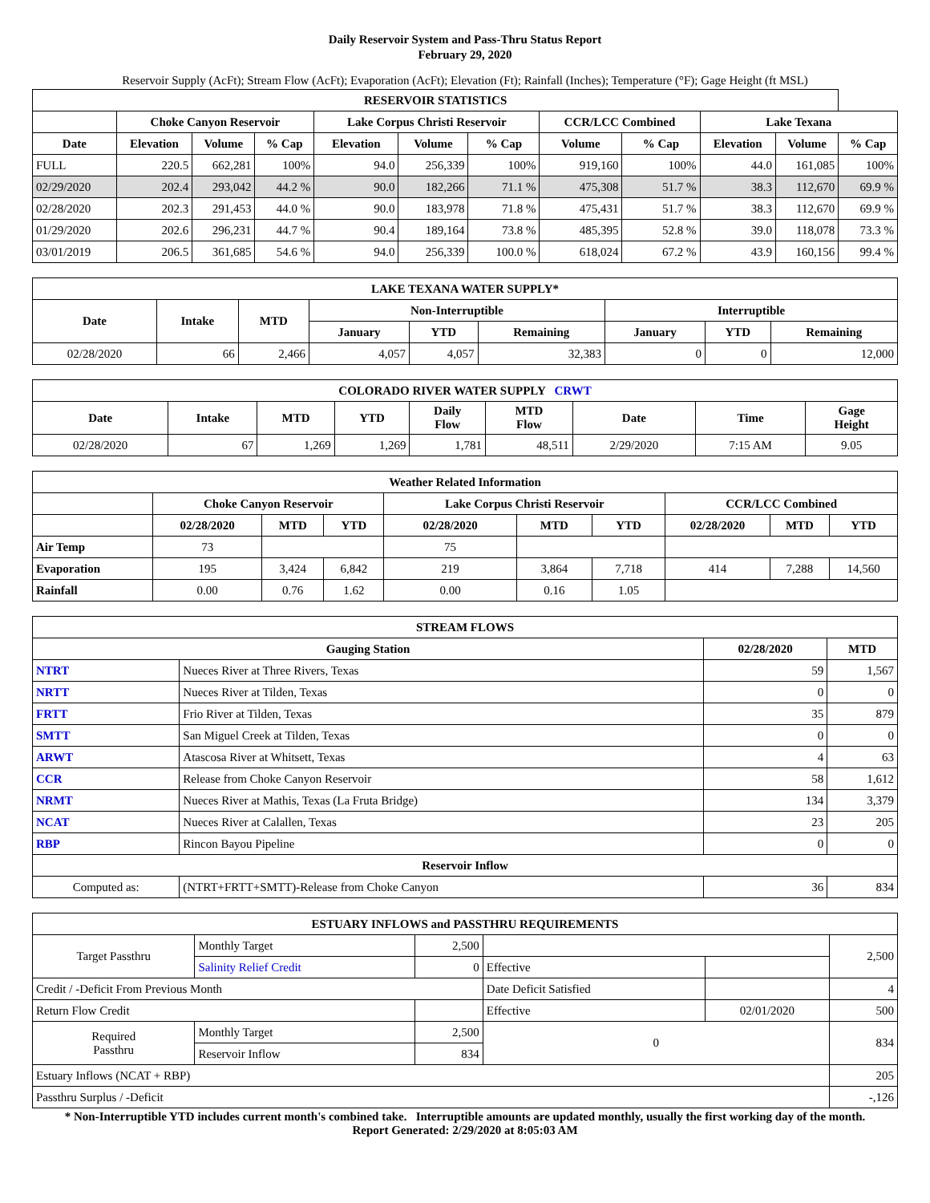Daily Reservoir System and Pass-Thru Status Report
February 29, 2020
Reservoir Supply (AcFt); Stream Flow (AcFt); Evaporation (AcFt); Elevation (Ft); Rainfall (Inches); Temperature (°F); Gage Height (ft MSL)
| RESERVOIR STATISTICS | | | | | | | | | | | |
| --- | --- | --- | --- | --- | --- | --- | --- | --- | --- | --- | --- |
| | Choke Canyon Reservoir | | | Lake Corpus Christi Reservoir | | | CCR/LCC Combined | | Lake Texana | | |
| Date | Elevation | Volume | % Cap | Elevation | Volume | % Cap | Volume | % Cap | Elevation | Volume | % Cap |
| FULL | 220.5 | 662,281 | 100% | 94.0 | 256,339 | 100% | 919,160 | 100% | 44.0 | 161,085 | 100% |
| 02/29/2020 | 202.4 | 293,042 | 44.2 % | 90.0 | 182,266 | 71.1 % | 475,308 | 51.7 % | 38.3 | 112,670 | 69.9 % |
| 02/28/2020 | 202.3 | 291,453 | 44.0 % | 90.0 | 183,978 | 71.8 % | 475,431 | 51.7 % | 38.3 | 112,670 | 69.9 % |
| 01/29/2020 | 202.6 | 296,231 | 44.7 % | 90.4 | 189,164 | 73.8 % | 485,395 | 52.8 % | 39.0 | 118,078 | 73.3 % |
| 03/01/2019 | 206.5 | 361,685 | 54.6 % | 94.0 | 256,339 | 100.0 % | 618,024 | 67.2 % | 43.9 | 160,156 | 99.4 % |
| LAKE TEXANA WATER SUPPLY* | | | | | | | | |
| --- | --- | --- | --- | --- | --- | --- | --- | --- |
| Date | Intake | MTD | Non-Interruptible | | | Interruptible | | |
| | | | January | YTD | Remaining | January | YTD | Remaining |
| 02/28/2020 | 66 | 2,466 | 4,057 | 4,057 | 32,383 | 0 | 0 | 12,000 |
| COLORADO RIVER WATER SUPPLY CRWT | | | | | | | | |
| --- | --- | --- | --- | --- | --- | --- | --- | --- |
| Date | Intake | MTD | YTD | Daily Flow | MTD Flow | Date | Time | Gage Height |
| 02/28/2020 | 67 | 1,269 | 1,269 | 1,781 | 48,511 | 2/29/2020 | 7:15 AM | 9.05 |
| Weather Related Information | | | | | | | | | |
| --- | --- | --- | --- | --- | --- | --- | --- | --- | --- |
| | Choke Canyon Reservoir | | | Lake Corpus Christi Reservoir | | | CCR/LCC Combined | | |
| | 02/28/2020 | MTD | YTD | 02/28/2020 | MTD | YTD | 02/28/2020 | MTD | YTD |
| Air Temp | 73 | | | 75 | | | | | |
| Evaporation | 195 | 3,424 | 6,842 | 219 | 3,864 | 7,718 | 414 | 7,288 | 14,560 |
| Rainfall | 0.00 | 0.76 | 1.62 | 0.00 | 0.16 | 1.05 | | | |
| STREAM FLOWS | | | |
| --- | --- | --- | --- |
| Gauging Station | | 02/28/2020 | MTD |
| NTRT | Nueces River at Three Rivers, Texas | 59 | 1,567 |
| NRTT | Nueces River at Tilden, Texas | 0 | 0 |
| FRTT | Frio River at Tilden, Texas | 35 | 879 |
| SMTT | San Miguel Creek at Tilden, Texas | 0 | 0 |
| ARWT | Atascosa River at Whitsett, Texas | 4 | 63 |
| CCR | Release from Choke Canyon Reservoir | 58 | 1,612 |
| NRMT | Nueces River at Mathis, Texas (La Fruta Bridge) | 134 | 3,379 |
| NCAT | Nueces River at Calallen, Texas | 23 | 205 |
| RBP | Rincon Bayou Pipeline | 0 | 0 |
| Reservoir Inflow | | | |
| Computed as: | (NTRT+FRTT+SMTT)-Release from Choke Canyon | 36 | 834 |
| ESTUARY INFLOWS and PASSTHRU REQUIREMENTS | | | | | |
| --- | --- | --- | --- | --- | --- |
| Target Passthru | Monthly Target | 2,500 | | | 2,500 |
| | Salinity Relief Credit | 0 | Effective | | |
| Credit / -Deficit From Previous Month | | | Date Deficit Satisfied | | 4 |
| Return Flow Credit | | | Effective | 02/01/2020 | 500 |
| Required Passthru | Monthly Target | 2,500 | 0 | | 834 |
| | Reservoir Inflow | 834 | | | |
| Estuary Inflows (NCAT + RBP) | | | | | 205 |
| Passthru Surplus / -Deficit | | | | | -,126 |
* Non-Interruptible YTD includes current month's combined take. Interruptible amounts are updated monthly, usually the first working day of the month.
Report Generated: 2/29/2020 at 8:05:03 AM